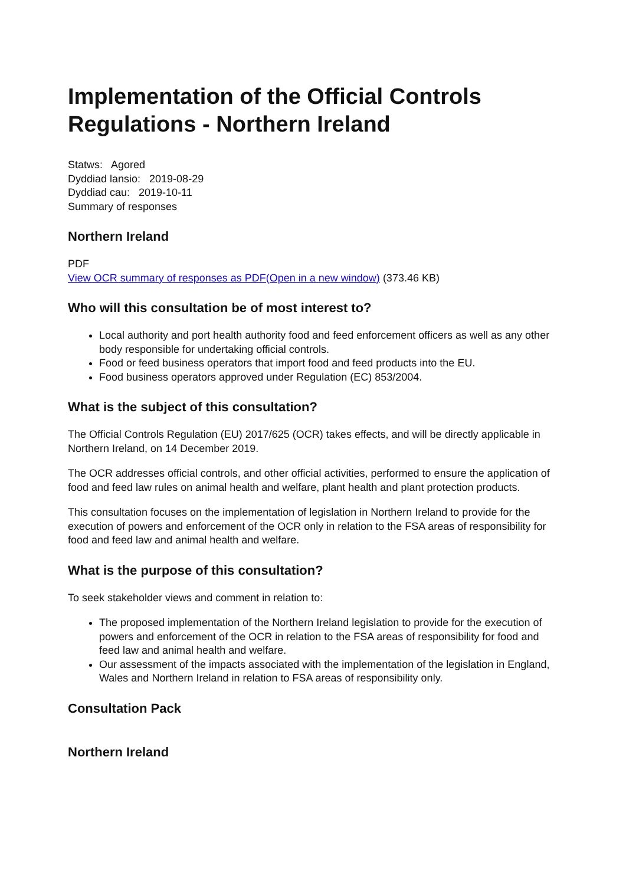Implementation of the Official Controls Regulations - Northern Ireland
Statws: Agored
Dyddiad lansio: 2019-08-29
Dyddiad cau: 2019-10-11
Summary of responses
Northern Ireland
PDF
View OCR summary of responses as PDF(Open in a new window) (373.46 KB)
Who will this consultation be of most interest to?
Local authority and port health authority food and feed enforcement officers as well as any other body responsible for undertaking official controls.
Food or feed business operators that import food and feed products into the EU.
Food business operators approved under Regulation (EC) 853/2004.
What is the subject of this consultation?
The Official Controls Regulation (EU) 2017/625 (OCR) takes effects, and will be directly applicable in Northern Ireland, on 14 December 2019.
The OCR addresses official controls, and other official activities, performed to ensure the application of food and feed law rules on animal health and welfare, plant health and plant protection products.
This consultation focuses on the implementation of legislation in Northern Ireland to provide for the execution of powers and enforcement of the OCR only in relation to the FSA areas of responsibility for food and feed law and animal health and welfare.
What is the purpose of this consultation?
To seek stakeholder views and comment in relation to:
The proposed implementation of the Northern Ireland legislation to provide for the execution of powers and enforcement of the OCR in relation to the FSA areas of responsibility for food and feed law and animal health and welfare.
Our assessment of the impacts associated with the implementation of the legislation in England, Wales and Northern Ireland in relation to FSA areas of responsibility only.
Consultation Pack
Northern Ireland